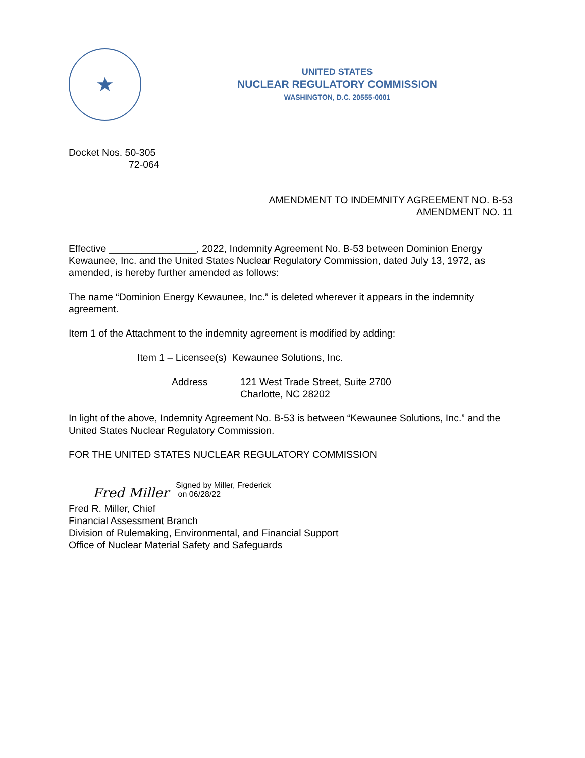★
UNITED STATES
NUCLEAR REGULATORY COMMISSION
WASHINGTON, D.C. 20555-0001
Docket Nos. 50-305
72-064
AMENDMENT TO INDEMNITY AGREEMENT NO. B-53
AMENDMENT NO. 11
Effective ________________, 2022, Indemnity Agreement No. B-53 between Dominion Energy Kewaunee, Inc. and the United States Nuclear Regulatory Commission, dated July 13, 1972, as amended, is hereby further amended as follows:
The name “Dominion Energy Kewaunee, Inc.” is deleted wherever it appears in the indemnity agreement.
Item 1 of the Attachment to the indemnity agreement is modified by adding:
Item 1 – Licensee(s) Kewaunee Solutions, Inc.
Address 121 West Trade Street, Suite 2700
Charlotte, NC 28202
In light of the above, Indemnity Agreement No. B-53 is between “Kewaunee Solutions, Inc.” and the United States Nuclear Regulatory Commission.
FOR THE UNITED STATES NUCLEAR REGULATORY COMMISSION
Fred Miller Signed by Miller, Frederick
on 06/28/22
Fred R. Miller, Chief
Financial Assessment Branch
Division of Rulemaking, Environmental, and Financial Support
Office of Nuclear Material Safety and Safeguards